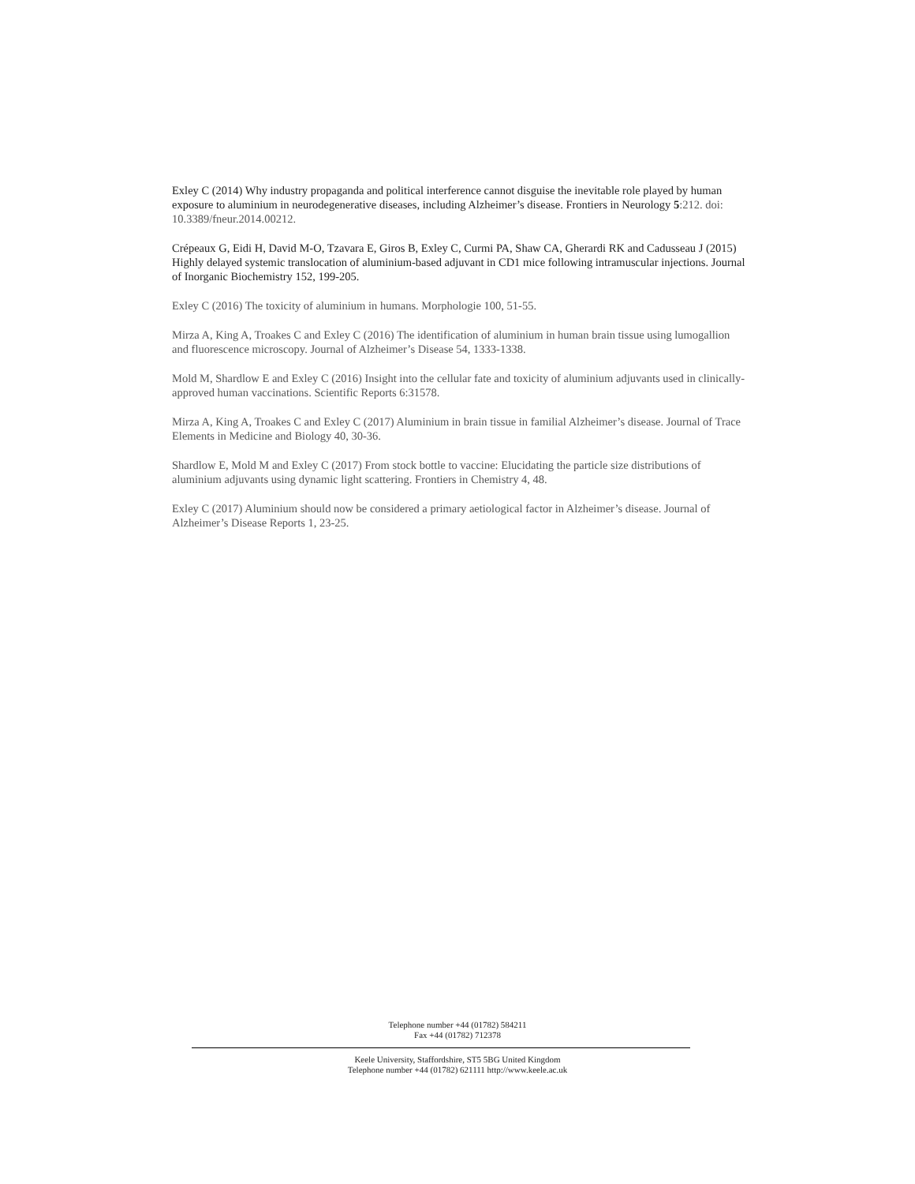Exley C (2014) Why industry propaganda and political interference cannot disguise the inevitable role played by human exposure to aluminium in neurodegenerative diseases, including Alzheimer’s disease. Frontiers in Neurology 5:212. doi: 10.3389/fneur.2014.00212.
Crépeaux G, Eidi H, David M-O, Tzavara E, Giros B, Exley C, Curmi PA, Shaw CA, Gherardi RK and Cadusseau J (2015) Highly delayed systemic translocation of aluminium-based adjuvant in CD1 mice following intramuscular injections. Journal of Inorganic Biochemistry 152, 199-205.
Exley C (2016) The toxicity of aluminium in humans. Morphologie 100, 51-55.
Mirza A, King A, Troakes C and Exley C (2016) The identification of aluminium in human brain tissue using lumogallion and fluorescence microscopy. Journal of Alzheimer’s Disease 54, 1333-1338.
Mold M, Shardlow E and Exley C (2016) Insight into the cellular fate and toxicity of aluminium adjuvants used in clinically-approved human vaccinations. Scientific Reports 6:31578.
Mirza A, King A, Troakes C and Exley C (2017) Aluminium in brain tissue in familial Alzheimer’s disease. Journal of Trace Elements in Medicine and Biology 40, 30-36.
Shardlow E, Mold M and Exley C (2017) From stock bottle to vaccine: Elucidating the particle size distributions of aluminium adjuvants using dynamic light scattering. Frontiers in Chemistry 4, 48.
Exley C (2017) Aluminium should now be considered a primary aetiological factor in Alzheimer’s disease. Journal of Alzheimer’s Disease Reports 1, 23-25.
Telephone number +44 (01782) 584211
Fax +44 (01782) 712378
Keele University, Staffordshire, ST5 5BG United Kingdom
Telephone number +44 (01782) 621111 http://www.keele.ac.uk